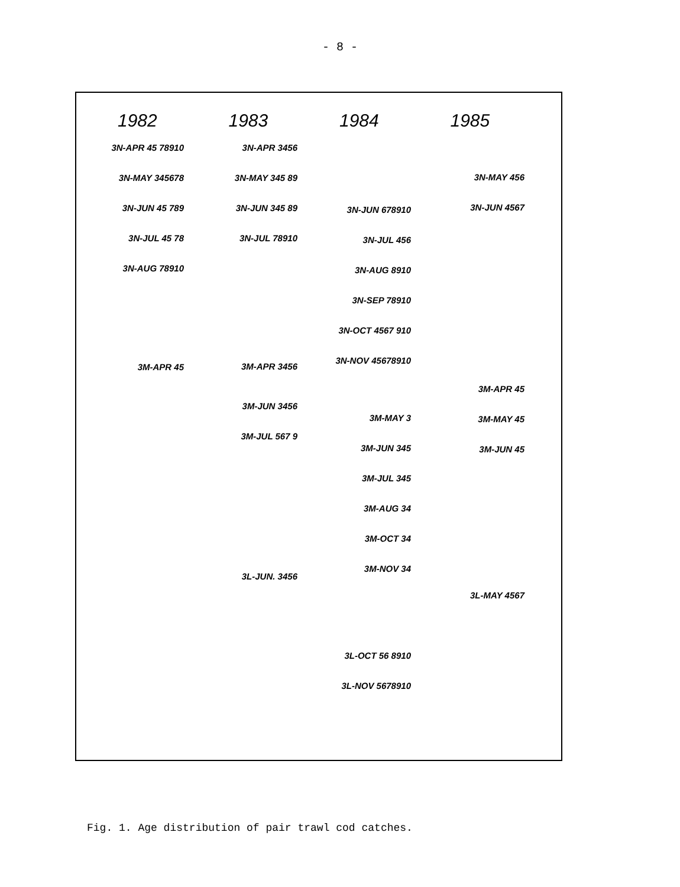- 8 -
1982 1983 1984 1985
3N-APR 45 78910
3N-MAY 345678
3N-JUN 45 789
3N-JUL 45 78
3N-AUG 78910
3M-APR 45
3N-APR 3456
3N-MAY 345 89
3N-JUN 345 89
3N-JUL 78910
3M-APR 3456
3M-JUN 3456
3M-JUL 567 9
3L-JUN. 3456
3N-JUN 678910
3N-JUL 456
3N-AUG 8910
3N-SEP 78910
3N-OCT 4567 910
3N-NOV 45678910
3M-MAY 3
3M-JUN 345
3M-JUL 345
3M-AUG 34
3M-OCT 34
3M-NOV 34
3L-OCT 56 8910
3L-NOV 5678910
3N-MAY 456
3N-JUN 4567
3M-APR 45
3M-MAY 45
3M-JUN 45
3L-MAY 4567
Fig. 1. Age distribution of pair trawl cod catches.